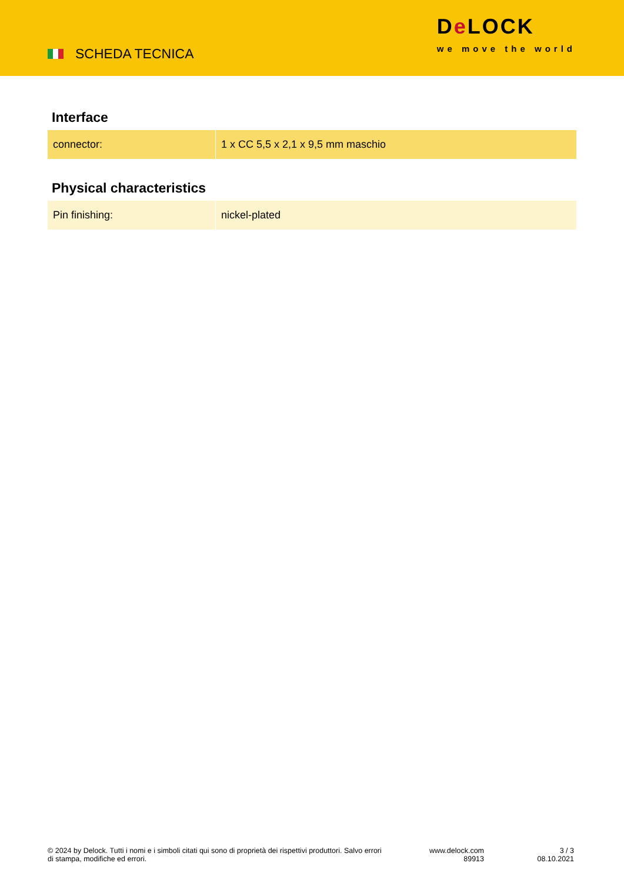SCHEDA TECNICA
De LOCK
we move the world
Interface
| connector: | 1 x CC 5,5 x 2,1 x 9,5 mm maschio |
Physical characteristics
| Pin finishing: | nickel-plated |
© 2024 by Delock. Tutti i nomi e i simboli citati qui sono di proprietà dei rispettivi produttori. Salvo errori di stampa, modifiche ed errori.
www.delock.com
89913
3 / 3
08.10.2021